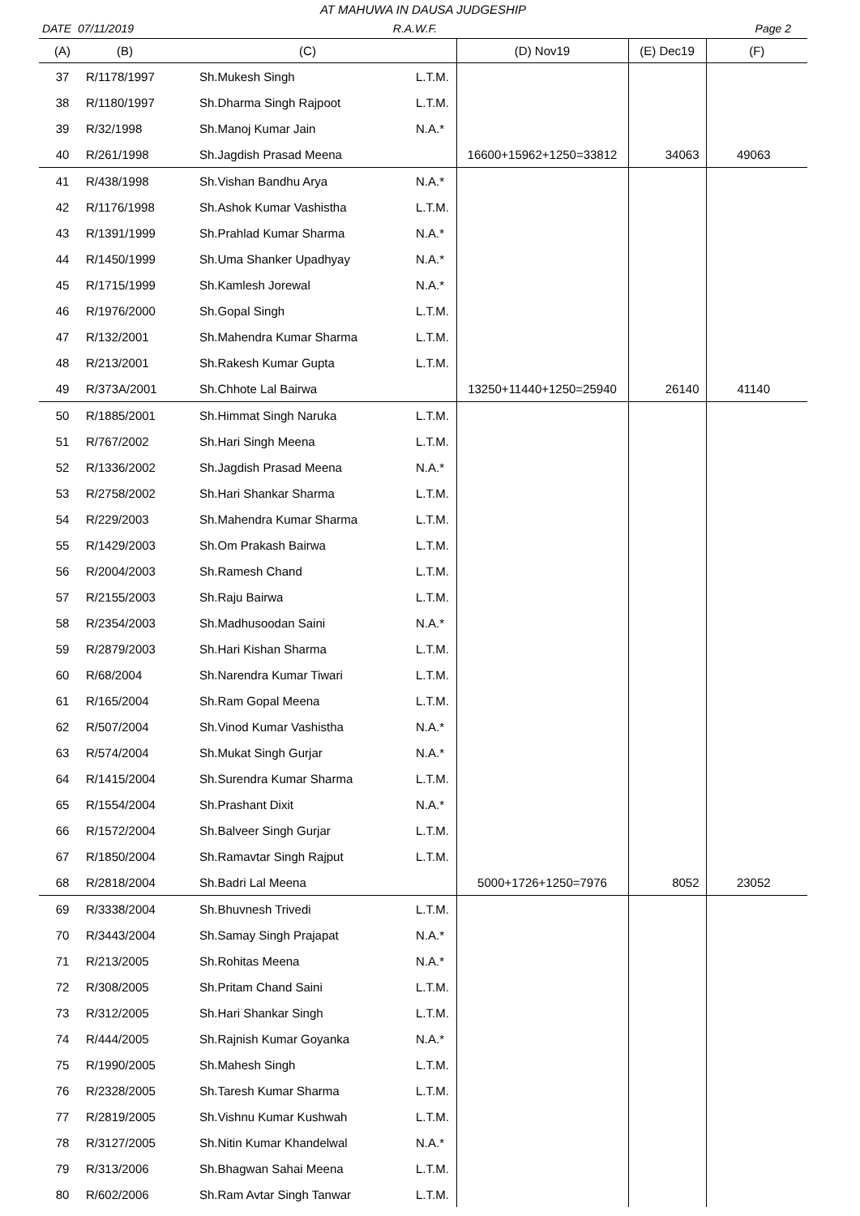AT MAHUWA IN DAUSA JUDGESHIP
DATE 07/11/2019 R.A.W.F. Page 2
| (A) | (B) | (C) | | (D) Nov19 | (E) Dec19 | (F) |
| --- | --- | --- | --- | --- | --- | --- |
| 37 | R/1178/1997 | Sh.Mukesh Singh | L.T.M. | | | |
| 38 | R/1180/1997 | Sh.Dharma Singh Rajpoot | L.T.M. | | | |
| 39 | R/32/1998 | Sh.Manoj Kumar Jain | N.A.* | | | |
| 40 | R/261/1998 | Sh.Jagdish Prasad Meena | | 16600+15962+1250=33812 | 34063 | 49063 |
| 41 | R/438/1998 | Sh.Vishan Bandhu Arya | N.A.* | | | |
| 42 | R/1176/1998 | Sh.Ashok Kumar Vashistha | L.T.M. | | | |
| 43 | R/1391/1999 | Sh.Prahlad Kumar Sharma | N.A.* | | | |
| 44 | R/1450/1999 | Sh.Uma Shanker Upadhyay | N.A.* | | | |
| 45 | R/1715/1999 | Sh.Kamlesh Jorewal | N.A.* | | | |
| 46 | R/1976/2000 | Sh.Gopal Singh | L.T.M. | | | |
| 47 | R/132/2001 | Sh.Mahendra Kumar Sharma | L.T.M. | | | |
| 48 | R/213/2001 | Sh.Rakesh Kumar Gupta | L.T.M. | | | |
| 49 | R/373A/2001 | Sh.Chhote Lal Bairwa | | 13250+11440+1250=25940 | 26140 | 41140 |
| 50 | R/1885/2001 | Sh.Himmat Singh Naruka | L.T.M. | | | |
| 51 | R/767/2002 | Sh.Hari Singh Meena | L.T.M. | | | |
| 52 | R/1336/2002 | Sh.Jagdish Prasad Meena | N.A.* | | | |
| 53 | R/2758/2002 | Sh.Hari Shankar Sharma | L.T.M. | | | |
| 54 | R/229/2003 | Sh.Mahendra Kumar Sharma | L.T.M. | | | |
| 55 | R/1429/2003 | Sh.Om Prakash Bairwa | L.T.M. | | | |
| 56 | R/2004/2003 | Sh.Ramesh Chand | L.T.M. | | | |
| 57 | R/2155/2003 | Sh.Raju Bairwa | L.T.M. | | | |
| 58 | R/2354/2003 | Sh.Madhusoodan Saini | N.A.* | | | |
| 59 | R/2879/2003 | Sh.Hari Kishan Sharma | L.T.M. | | | |
| 60 | R/68/2004 | Sh.Narendra Kumar Tiwari | L.T.M. | | | |
| 61 | R/165/2004 | Sh.Ram Gopal Meena | L.T.M. | | | |
| 62 | R/507/2004 | Sh.Vinod Kumar Vashistha | N.A.* | | | |
| 63 | R/574/2004 | Sh.Mukat Singh Gurjar | N.A.* | | | |
| 64 | R/1415/2004 | Sh.Surendra Kumar Sharma | L.T.M. | | | |
| 65 | R/1554/2004 | Sh.Prashant Dixit | N.A.* | | | |
| 66 | R/1572/2004 | Sh.Balveer Singh Gurjar | L.T.M. | | | |
| 67 | R/1850/2004 | Sh.Ramavtar Singh Rajput | L.T.M. | | | |
| 68 | R/2818/2004 | Sh.Badri Lal Meena | | 5000+1726+1250=7976 | 8052 | 23052 |
| 69 | R/3338/2004 | Sh.Bhuvnesh Trivedi | L.T.M. | | | |
| 70 | R/3443/2004 | Sh.Samay Singh Prajapat | N.A.* | | | |
| 71 | R/213/2005 | Sh.Rohitas Meena | N.A.* | | | |
| 72 | R/308/2005 | Sh.Pritam Chand Saini | L.T.M. | | | |
| 73 | R/312/2005 | Sh.Hari Shankar Singh | L.T.M. | | | |
| 74 | R/444/2005 | Sh.Rajnish Kumar Goyanka | N.A.* | | | |
| 75 | R/1990/2005 | Sh.Mahesh Singh | L.T.M. | | | |
| 76 | R/2328/2005 | Sh.Taresh Kumar Sharma | L.T.M. | | | |
| 77 | R/2819/2005 | Sh.Vishnu Kumar Kushwah | L.T.M. | | | |
| 78 | R/3127/2005 | Sh.Nitin Kumar Khandelwal | N.A.* | | | |
| 79 | R/313/2006 | Sh.Bhagwan Sahai Meena | L.T.M. | | | |
| 80 | R/602/2006 | Sh.Ram Avtar Singh Tanwar | L.T.M. | | | |